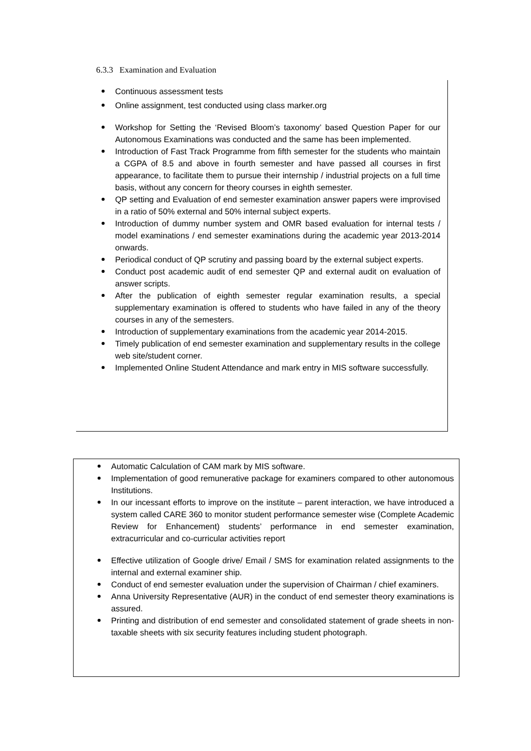6.3.3 Examination and Evaluation
Continuous assessment tests
Online assignment, test conducted using class marker.org
Workshop for Setting the ‘Revised Bloom’s taxonomy’ based Question Paper for our Autonomous Examinations was conducted and the same has been implemented.
Introduction of Fast Track Programme from fifth semester for the students who maintain a CGPA of 8.5 and above in fourth semester and have passed all courses in first appearance, to facilitate them to pursue their internship / industrial projects on a full time basis, without any concern for theory courses in eighth semester.
QP setting and Evaluation of end semester examination answer papers were improvised in a ratio of 50% external and 50% internal subject experts.
Introduction of dummy number system and OMR based evaluation for internal tests / model examinations / end semester examinations during the academic year 2013-2014 onwards.
Periodical conduct of QP scrutiny and passing board by the external subject experts.
Conduct post academic audit of end semester QP and external audit on evaluation of answer scripts.
After the publication of eighth semester regular examination results, a special supplementary examination is offered to students who have failed in any of the theory courses in any of the semesters.
Introduction of supplementary examinations from the academic year 2014-2015.
Timely publication of end semester examination and supplementary results in the college web site/student corner.
Implemented Online Student Attendance and mark entry in MIS software successfully.
Automatic Calculation of CAM mark by MIS software.
Implementation of good remunerative package for examiners compared to other autonomous Institutions.
In our incessant efforts to improve on the institute – parent interaction, we have introduced a system called CARE 360 to monitor student performance semester wise (Complete Academic Review for Enhancement) students’ performance in end semester examination, extracurricular and co-curricular activities report
Effective utilization of Google drive/ Email / SMS for examination related assignments to the internal and external examiner ship.
Conduct of end semester evaluation under the supervision of Chairman / chief examiners.
Anna University Representative (AUR) in the conduct of end semester theory examinations is assured.
Printing and distribution of end semester and consolidated statement of grade sheets in non-taxable sheets with six security features including student photograph.